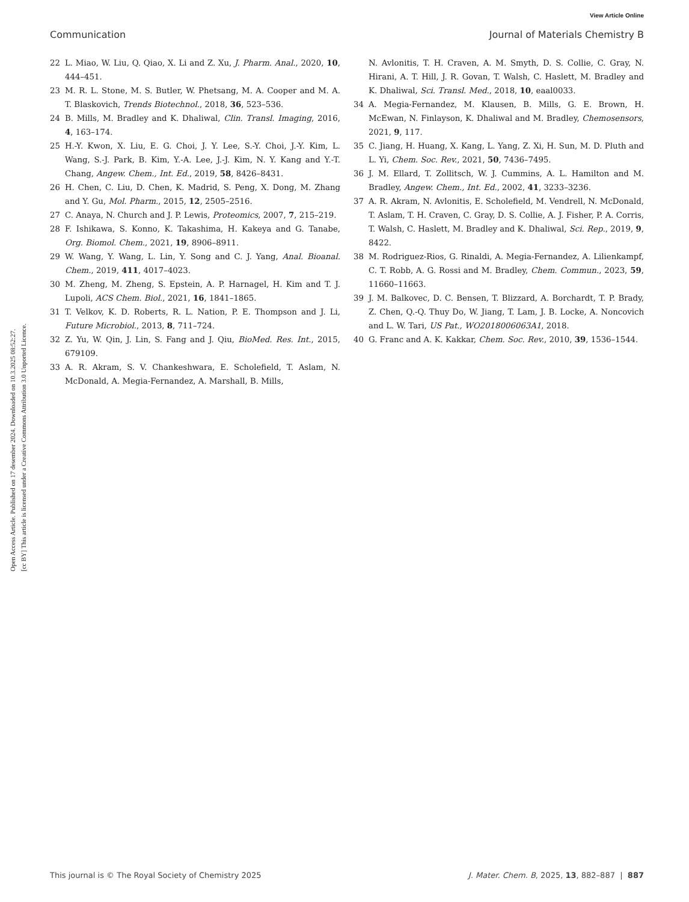View Article Online
Communication Journal of Materials Chemistry B
Open Access Article. Published on 17 desember 2024. Downloaded on 10.3.2025 08:52:27.
[cc BY] This article is licensed under a Creative Commons Attribution 3.0 Unported Licence.
22 L. Miao, W. Liu, Q. Qiao, X. Li and Z. Xu, J. Pharm. Anal., 2020, 10, 444–451.
23 M. R. L. Stone, M. S. Butler, W. Phetsang, M. A. Cooper and M. A. T. Blaskovich, Trends Biotechnol., 2018, 36, 523–536.
24 B. Mills, M. Bradley and K. Dhaliwal, Clin. Transl. Imaging, 2016, 4, 163–174.
25 H.-Y. Kwon, X. Liu, E. G. Choi, J. Y. Lee, S.-Y. Choi, J.-Y. Kim, L. Wang, S.-J. Park, B. Kim, Y.-A. Lee, J.-J. Kim, N. Y. Kang and Y.-T. Chang, Angew. Chem., Int. Ed., 2019, 58, 8426–8431.
26 H. Chen, C. Liu, D. Chen, K. Madrid, S. Peng, X. Dong, M. Zhang and Y. Gu, Mol. Pharm., 2015, 12, 2505–2516.
27 C. Anaya, N. Church and J. P. Lewis, Proteomics, 2007, 7, 215–219.
28 F. Ishikawa, S. Konno, K. Takashima, H. Kakeya and G. Tanabe, Org. Biomol. Chem., 2021, 19, 8906–8911.
29 W. Wang, Y. Wang, L. Lin, Y. Song and C. J. Yang, Anal. Bioanal. Chem., 2019, 411, 4017–4023.
30 M. Zheng, M. Zheng, S. Epstein, A. P. Harnagel, H. Kim and T. J. Lupoli, ACS Chem. Biol., 2021, 16, 1841–1865.
31 T. Velkov, K. D. Roberts, R. L. Nation, P. E. Thompson and J. Li, Future Microbiol., 2013, 8, 711–724.
32 Z. Yu, W. Qin, J. Lin, S. Fang and J. Qiu, BioMed. Res. Int., 2015, 679109.
33 A. R. Akram, S. V. Chankeshwara, E. Scholefield, T. Aslam, N. McDonald, A. Megia-Fernandez, A. Marshall, B. Mills,
N. Avlonitis, T. H. Craven, A. M. Smyth, D. S. Collie, C. Gray, N. Hirani, A. T. Hill, J. R. Govan, T. Walsh, C. Haslett, M. Bradley and K. Dhaliwal, Sci. Transl. Med., 2018, 10, eaal0033.
34 A. Megia-Fernandez, M. Klausen, B. Mills, G. E. Brown, H. McEwan, N. Finlayson, K. Dhaliwal and M. Bradley, Chemosensors, 2021, 9, 117.
35 C. Jiang, H. Huang, X. Kang, L. Yang, Z. Xi, H. Sun, M. D. Pluth and L. Yi, Chem. Soc. Rev., 2021, 50, 7436–7495.
36 J. M. Ellard, T. Zollitsch, W. J. Cummins, A. L. Hamilton and M. Bradley, Angew. Chem., Int. Ed., 2002, 41, 3233–3236.
37 A. R. Akram, N. Avlonitis, E. Scholefield, M. Vendrell, N. McDonald, T. Aslam, T. H. Craven, C. Gray, D. S. Collie, A. J. Fisher, P. A. Corris, T. Walsh, C. Haslett, M. Bradley and K. Dhaliwal, Sci. Rep., 2019, 9, 8422.
38 M. Rodriguez-Rios, G. Rinaldi, A. Megia-Fernandez, A. Lilienkampf, C. T. Robb, A. G. Rossi and M. Bradley, Chem. Commun., 2023, 59, 11660–11663.
39 J. M. Balkovec, D. C. Bensen, T. Blizzard, A. Borchardt, T. P. Brady, Z. Chen, Q.-Q. Thuy Do, W. Jiang, T. Lam, J. B. Locke, A. Noncovich and L. W. Tari, US Pat., WO2018006063A1, 2018.
40 G. Franc and A. K. Kakkar, Chem. Soc. Rev., 2010, 39, 1536–1544.
This journal is © The Royal Society of Chemistry 2025 J. Mater. Chem. B, 2025, 13, 882–887 | 887